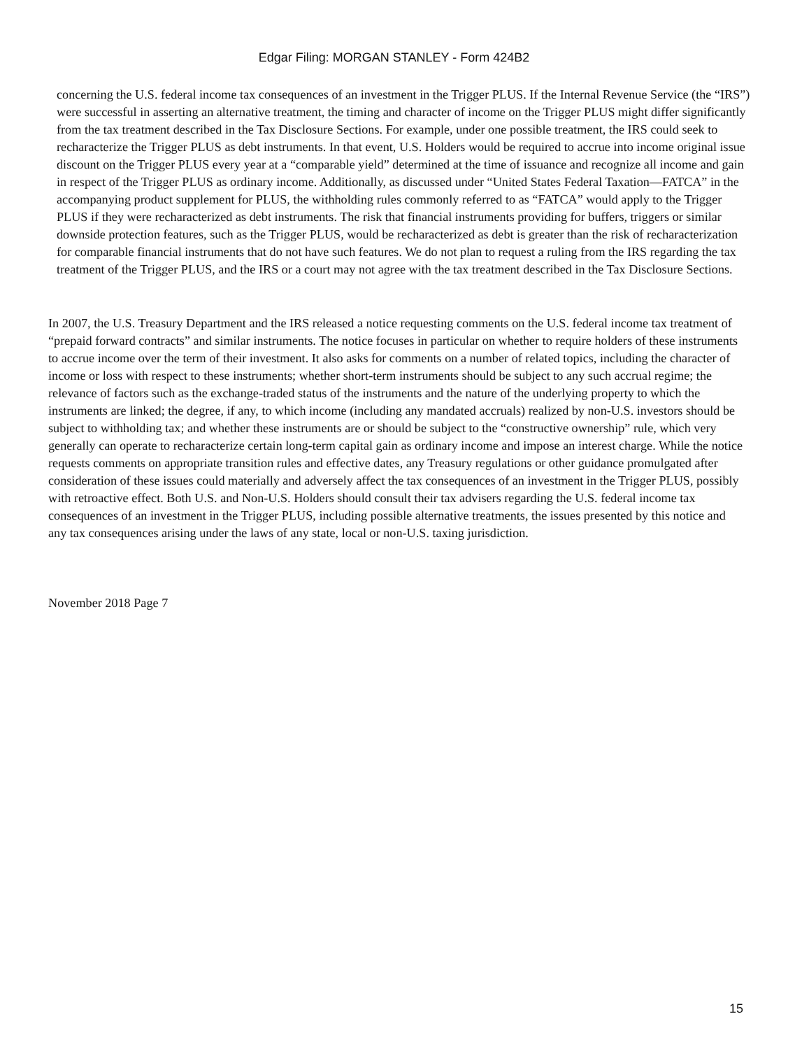Edgar Filing: MORGAN STANLEY - Form 424B2
concerning the U.S. federal income tax consequences of an investment in the Trigger PLUS. If the Internal Revenue Service (the “IRS”) were successful in asserting an alternative treatment, the timing and character of income on the Trigger PLUS might differ significantly from the tax treatment described in the Tax Disclosure Sections. For example, under one possible treatment, the IRS could seek to recharacterize the Trigger PLUS as debt instruments. In that event, U.S. Holders would be required to accrue into income original issue discount on the Trigger PLUS every year at a “comparable yield” determined at the time of issuance and recognize all income and gain in respect of the Trigger PLUS as ordinary income. Additionally, as discussed under “United States Federal Taxation—FATCA” in the accompanying product supplement for PLUS, the withholding rules commonly referred to as “FATCA” would apply to the Trigger PLUS if they were recharacterized as debt instruments. The risk that financial instruments providing for buffers, triggers or similar downside protection features, such as the Trigger PLUS, would be recharacterized as debt is greater than the risk of recharacterization for comparable financial instruments that do not have such features. We do not plan to request a ruling from the IRS regarding the tax treatment of the Trigger PLUS, and the IRS or a court may not agree with the tax treatment described in the Tax Disclosure Sections.
In 2007, the U.S. Treasury Department and the IRS released a notice requesting comments on the U.S. federal income tax treatment of “prepaid forward contracts” and similar instruments. The notice focuses in particular on whether to require holders of these instruments to accrue income over the term of their investment. It also asks for comments on a number of related topics, including the character of income or loss with respect to these instruments; whether short-term instruments should be subject to any such accrual regime; the relevance of factors such as the exchange-traded status of the instruments and the nature of the underlying property to which the instruments are linked; the degree, if any, to which income (including any mandated accruals) realized by non-U.S. investors should be subject to withholding tax; and whether these instruments are or should be subject to the “constructive ownership” rule, which very generally can operate to recharacterize certain long-term capital gain as ordinary income and impose an interest charge. While the notice requests comments on appropriate transition rules and effective dates, any Treasury regulations or other guidance promulgated after consideration of these issues could materially and adversely affect the tax consequences of an investment in the Trigger PLUS, possibly with retroactive effect. Both U.S. and Non-U.S. Holders should consult their tax advisers regarding the U.S. federal income tax consequences of an investment in the Trigger PLUS, including possible alternative treatments, the issues presented by this notice and any tax consequences arising under the laws of any state, local or non-U.S. taxing jurisdiction.
November 2018 Page 7
15